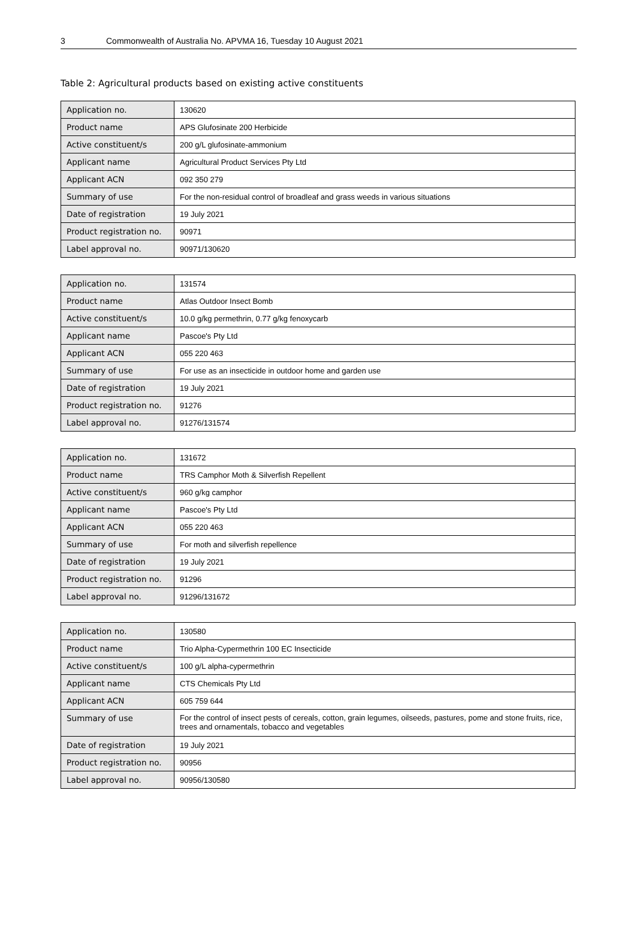3 Commonwealth of Australia No. APVMA 16, Tuesday 10 August 2021
Table 2: Agricultural products based on existing active constituents
| Application no. | 130620 |
| Product name | APS Glufosinate 200 Herbicide |
| Active constituent/s | 200 g/L glufosinate-ammonium |
| Applicant name | Agricultural Product Services Pty Ltd |
| Applicant ACN | 092 350 279 |
| Summary of use | For the non-residual control of broadleaf and grass weeds in various situations |
| Date of registration | 19 July 2021 |
| Product registration no. | 90971 |
| Label approval no. | 90971/130620 |
| Application no. | 131574 |
| Product name | Atlas Outdoor Insect Bomb |
| Active constituent/s | 10.0 g/kg permethrin, 0.77 g/kg fenoxycarb |
| Applicant name | Pascoe's Pty Ltd |
| Applicant ACN | 055 220 463 |
| Summary of use | For use as an insecticide in outdoor home and garden use |
| Date of registration | 19 July 2021 |
| Product registration no. | 91276 |
| Label approval no. | 91276/131574 |
| Application no. | 131672 |
| Product name | TRS Camphor Moth & Silverfish Repellent |
| Active constituent/s | 960 g/kg camphor |
| Applicant name | Pascoe's Pty Ltd |
| Applicant ACN | 055 220 463 |
| Summary of use | For moth and silverfish repellence |
| Date of registration | 19 July 2021 |
| Product registration no. | 91296 |
| Label approval no. | 91296/131672 |
| Application no. | 130580 |
| Product name | Trio Alpha-Cypermethrin 100 EC Insecticide |
| Active constituent/s | 100 g/L alpha-cypermethrin |
| Applicant name | CTS Chemicals Pty Ltd |
| Applicant ACN | 605 759 644 |
| Summary of use | For the control of insect pests of cereals, cotton, grain legumes, oilseeds, pastures, pome and stone fruits, rice, trees and ornamentals, tobacco and vegetables |
| Date of registration | 19 July 2021 |
| Product registration no. | 90956 |
| Label approval no. | 90956/130580 |